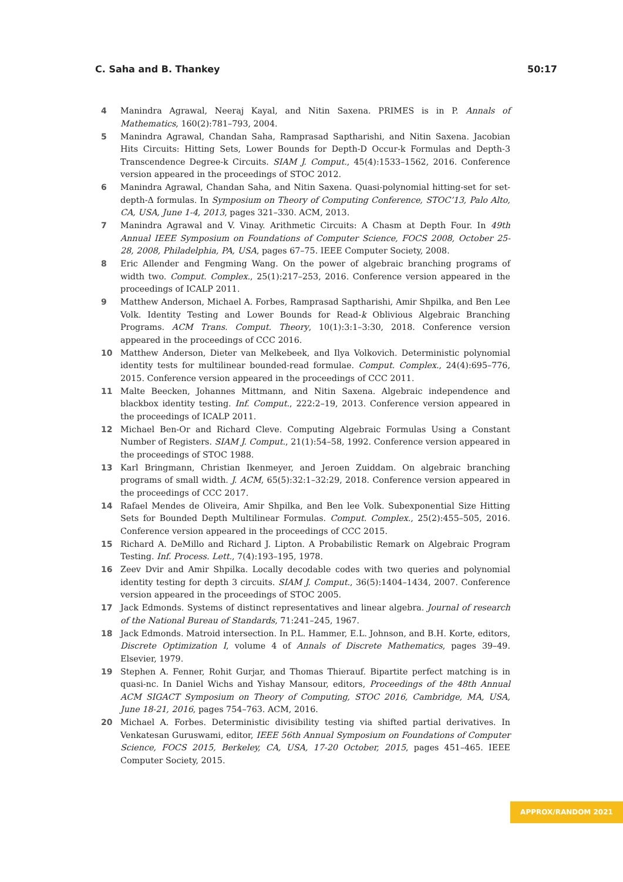C. Saha and B. Thankey 50:17
4 Manindra Agrawal, Neeraj Kayal, and Nitin Saxena. PRIMES is in P. Annals of Mathematics, 160(2):781–793, 2004.
5 Manindra Agrawal, Chandan Saha, Ramprasad Saptharishi, and Nitin Saxena. Jacobian Hits Circuits: Hitting Sets, Lower Bounds for Depth-D Occur-k Formulas and Depth-3 Transcendence Degree-k Circuits. SIAM J. Comput., 45(4):1533–1562, 2016. Conference version appeared in the proceedings of STOC 2012.
6 Manindra Agrawal, Chandan Saha, and Nitin Saxena. Quasi-polynomial hitting-set for set-depth-Δ formulas. In Symposium on Theory of Computing Conference, STOC’13, Palo Alto, CA, USA, June 1-4, 2013, pages 321–330. ACM, 2013.
7 Manindra Agrawal and V. Vinay. Arithmetic Circuits: A Chasm at Depth Four. In 49th Annual IEEE Symposium on Foundations of Computer Science, FOCS 2008, October 25-28, 2008, Philadelphia, PA, USA, pages 67–75. IEEE Computer Society, 2008.
8 Eric Allender and Fengming Wang. On the power of algebraic branching programs of width two. Comput. Complex., 25(1):217–253, 2016. Conference version appeared in the proceedings of ICALP 2011.
9 Matthew Anderson, Michael A. Forbes, Ramprasad Saptharishi, Amir Shpilka, and Ben Lee Volk. Identity Testing and Lower Bounds for Read-k Oblivious Algebraic Branching Programs. ACM Trans. Comput. Theory, 10(1):3:1–3:30, 2018. Conference version appeared in the proceedings of CCC 2016.
10 Matthew Anderson, Dieter van Melkebeek, and Ilya Volkovich. Deterministic polynomial identity tests for multilinear bounded-read formulae. Comput. Complex., 24(4):695–776, 2015. Conference version appeared in the proceedings of CCC 2011.
11 Malte Beecken, Johannes Mittmann, and Nitin Saxena. Algebraic independence and blackbox identity testing. Inf. Comput., 222:2–19, 2013. Conference version appeared in the proceedings of ICALP 2011.
12 Michael Ben-Or and Richard Cleve. Computing Algebraic Formulas Using a Constant Number of Registers. SIAM J. Comput., 21(1):54–58, 1992. Conference version appeared in the proceedings of STOC 1988.
13 Karl Bringmann, Christian Ikenmeyer, and Jeroen Zuiddam. On algebraic branching programs of small width. J. ACM, 65(5):32:1–32:29, 2018. Conference version appeared in the proceedings of CCC 2017.
14 Rafael Mendes de Oliveira, Amir Shpilka, and Ben lee Volk. Subexponential Size Hitting Sets for Bounded Depth Multilinear Formulas. Comput. Complex., 25(2):455–505, 2016. Conference version appeared in the proceedings of CCC 2015.
15 Richard A. DeMillo and Richard J. Lipton. A Probabilistic Remark on Algebraic Program Testing. Inf. Process. Lett., 7(4):193–195, 1978.
16 Zeev Dvir and Amir Shpilka. Locally decodable codes with two queries and polynomial identity testing for depth 3 circuits. SIAM J. Comput., 36(5):1404–1434, 2007. Conference version appeared in the proceedings of STOC 2005.
17 Jack Edmonds. Systems of distinct representatives and linear algebra. Journal of research of the National Bureau of Standards, 71:241–245, 1967.
18 Jack Edmonds. Matroid intersection. In P.L. Hammer, E.L. Johnson, and B.H. Korte, editors, Discrete Optimization I, volume 4 of Annals of Discrete Mathematics, pages 39–49. Elsevier, 1979.
19 Stephen A. Fenner, Rohit Gurjar, and Thomas Thierauf. Bipartite perfect matching is in quasi-nc. In Daniel Wichs and Yishay Mansour, editors, Proceedings of the 48th Annual ACM SIGACT Symposium on Theory of Computing, STOC 2016, Cambridge, MA, USA, June 18-21, 2016, pages 754–763. ACM, 2016.
20 Michael A. Forbes. Deterministic divisibility testing via shifted partial derivatives. In Venkatesan Guruswami, editor, IEEE 56th Annual Symposium on Foundations of Computer Science, FOCS 2015, Berkeley, CA, USA, 17-20 October, 2015, pages 451–465. IEEE Computer Society, 2015.
APPROX/RANDOM 2021